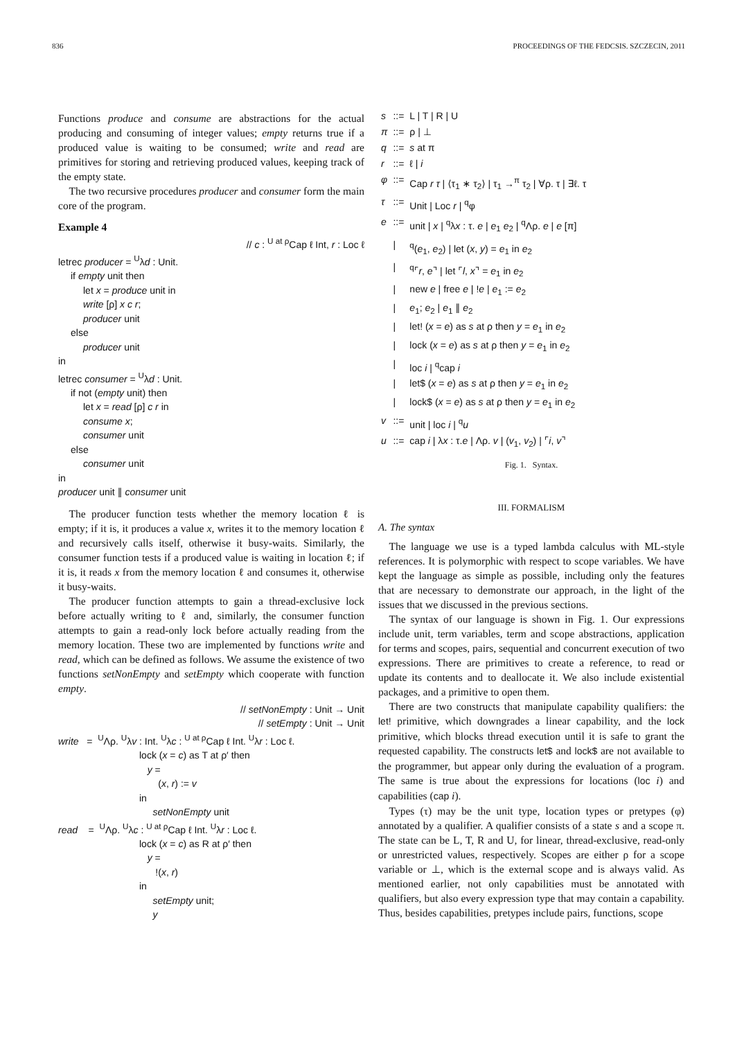836 PROCEEDINGS OF THE FEDCSIS. SZCZECIN, 2011
Functions produce and consume are abstractions for the actual producing and consuming of integer values; empty returns true if a produced value is waiting to be consumed; write and read are primitives for storing and retrieving produced values, keeping track of the empty state.
The two recursive procedures producer and consumer form the main core of the program.
Example 4
// c : <sup>U at ρ</sup>Cap ℓ Int, r : Loc ℓ
letrec producer = <sup>U</sup>λd : Unit.
if empty unit then
let x = produce unit in
write [ρ] x c r;
producer unit
else
producer unit
in
letrec consumer = <sup>U</sup>λd : Unit.
if not (empty unit) then
let x = read [ρ] c r in
consume x;
consumer unit
else
consumer unit
in
producer unit ∥ consumer unit
The producer function tests whether the memory location ℓ is empty; if it is, it produces a value x, writes it to the memory location ℓ and recursively calls itself, otherwise it busy-waits. Similarly, the consumer function tests if a produced value is waiting in location ℓ; if it is, it reads x from the memory location ℓ and consumes it, otherwise it busy-waits.
The producer function attempts to gain a thread-exclusive lock before actually writing to ℓ and, similarly, the consumer function attempts to gain a read-only lock before actually reading from the memory location. These two are implemented by functions write and read, which can be defined as follows. We assume the existence of two functions setNonEmpty and setEmpty which cooperate with function empty.
// setNonEmpty : Unit → Unit
// setEmpty : Unit → Unit
write = <sup>U</sup>Λρ. <sup>U</sup>λv : Int. <sup>U</sup>λc : <sup>U at ρ</sup>Cap ℓ Int. <sup>U</sup>λr : Loc ℓ.
lock (x = c) as T at ρ′ then
y =
(x, r) := v
in
setNonEmpty unit
read = <sup>U</sup>Λρ. <sup>U</sup>λc : <sup>U at ρ</sup>Cap ℓ Int. <sup>U</sup>λr : Loc ℓ.
lock (x = c) as R at ρ′ then
y =
!(x, r)
in
setEmpty unit;
y
| s | ::= | L / T / R / U |
| π | ::= | ρ / ⊥ |
| q | ::= | s at π |
| r | ::= | ℓ / i |
| φ | ::= | Cap r τ / ⟨τ<sub>1</sub> ∗ τ<sub>2</sub>⟩ / τ<sub>1</sub> →<sup>π</sup> τ<sub>2</sub> / ∀ρ. τ / ∃ℓ. τ |
| τ | ::= | Unit / Loc r / <sup>q</sup>φ |
| e | ::= | unit / x / <sup>q</sup>λ x : τ. e / e<sub>1</sub> e<sub>2</sub> / <sup>q</sup>Λρ. e / e [π] |
| | / | <sup>q</sup> ( e<sub>1</sub>, e<sub>2</sub>) / let ( x , y ) = e<sub>1</sub> in e<sub>2</sub> |
| | / | <sup>q</sup>⌜ r , e ⌝ / let ⌜ l , x ⌝ = e<sub>1</sub> in e<sub>2</sub> |
| | / | new e / free e / ! e / e<sub>1</sub> := e<sub>2</sub> |
| | / | e<sub>1</sub>; e<sub>2</sub> / e<sub>1</sub> ∥ e<sub>2</sub> |
| | / | let! ( x = e ) as s at ρ then y = e<sub>1</sub> in e<sub>2</sub> |
| | / | lock ( x = e ) as s at ρ then y = e<sub>1</sub> in e<sub>2</sub> |
| | / | loc i / <sup>q</sup>cap i |
| | / | let$ ( x = e ) as s at ρ then y = e<sub>1</sub> in e<sub>2</sub> |
| | / | lock$ ( x = e ) as s at ρ then y = e<sub>1</sub> in e<sub>2</sub> |
| v | ::= | unit / loc i / <sup>q</sup> u |
| u | ::= | cap i / λ x : τ. e / Λρ. v / ( v<sub>1</sub>, v<sub>2</sub>) / ⌜ i , v ⌝ |
Fig. 1. Syntax.
III. FORMALISM
A. The syntax
The language we use is a typed lambda calculus with ML-style references. It is polymorphic with respect to scope variables. We have kept the language as simple as possible, including only the features that are necessary to demonstrate our approach, in the light of the issues that we discussed in the previous sections.
The syntax of our language is shown in Fig. 1. Our expressions include unit, term variables, term and scope abstractions, application for terms and scopes, pairs, sequential and concurrent execution of two expressions. There are primitives to create a reference, to read or update its contents and to deallocate it. We also include existential packages, and a primitive to open them.
There are two constructs that manipulate capability qualifiers: the let! primitive, which downgrades a linear capability, and the lock primitive, which blocks thread execution until it is safe to grant the requested capability. The constructs let$ and lock$ are not available to the programmer, but appear only during the evaluation of a program. The same is true about the expressions for locations (loc i) and capabilities (cap i).
Types (τ) may be the unit type, location types or pretypes (φ) annotated by a qualifier. A qualifier consists of a state s and a scope π. The state can be L, T, R and U, for linear, thread-exclusive, read-only or unrestricted values, respectively. Scopes are either ρ for a scope variable or ⊥, which is the external scope and is always valid. As mentioned earlier, not only capabilities must be annotated with qualifiers, but also every expression type that may contain a capability. Thus, besides capabilities, pretypes include pairs, functions, scope